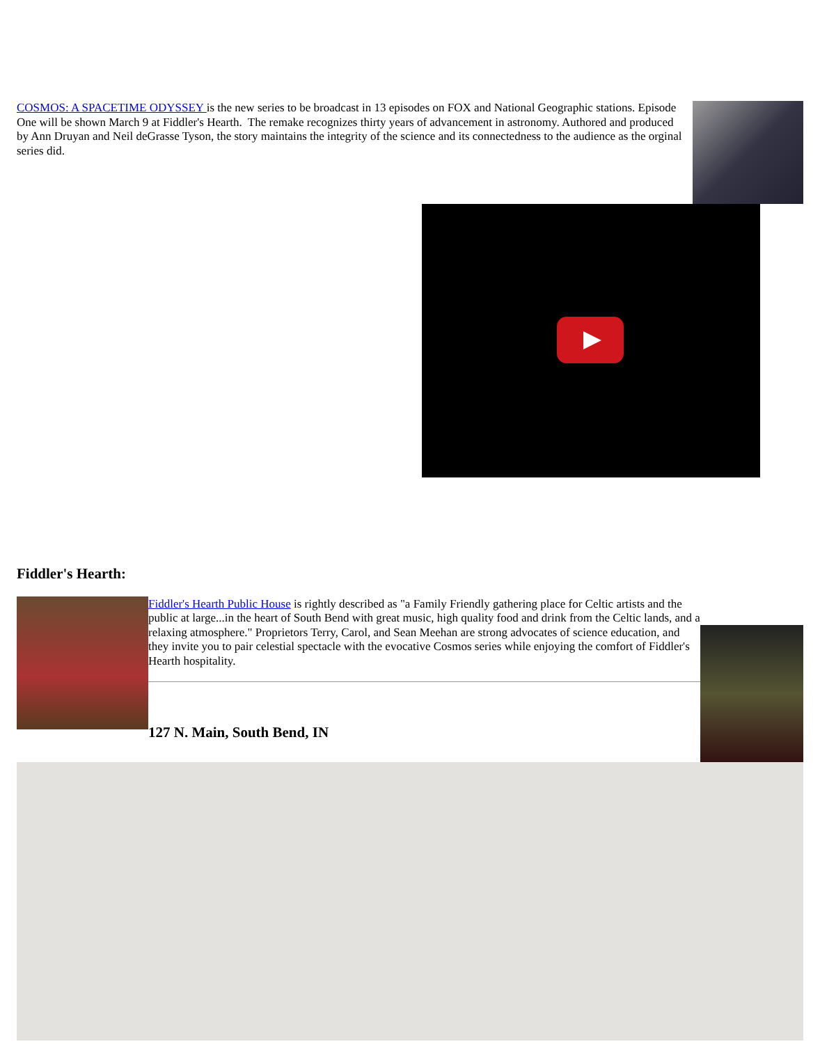COSMOS: A SPACETIME ODYSSEY is the new series to be broadcast in 13 episodes on FOX and National Geographic stations. Episode One will be shown March 9 at Fiddler's Hearth. The remake recognizes thirty years of advancement in astronomy. Authored and produced by Ann Druyan and Neil deGrasse Tyson, the story maintains the integrity of the science and its connectedness to the audience as the orginal series did.
Fiddler's Hearth:
Fiddler's Hearth Public House is rightly described as "a Family Friendly gathering place for Celtic artists and the public at large...in the heart of South Bend with great music, high quality food and drink from the Celtic lands, and a relaxing atmosphere." Proprietors Terry, Carol, and Sean Meehan are strong advocates of science education, and they invite you to pair celestial spectacle with the evocative Cosmos series while enjoying the comfort of Fiddler's Hearth hospitality.
127 N. Main, South Bend, IN